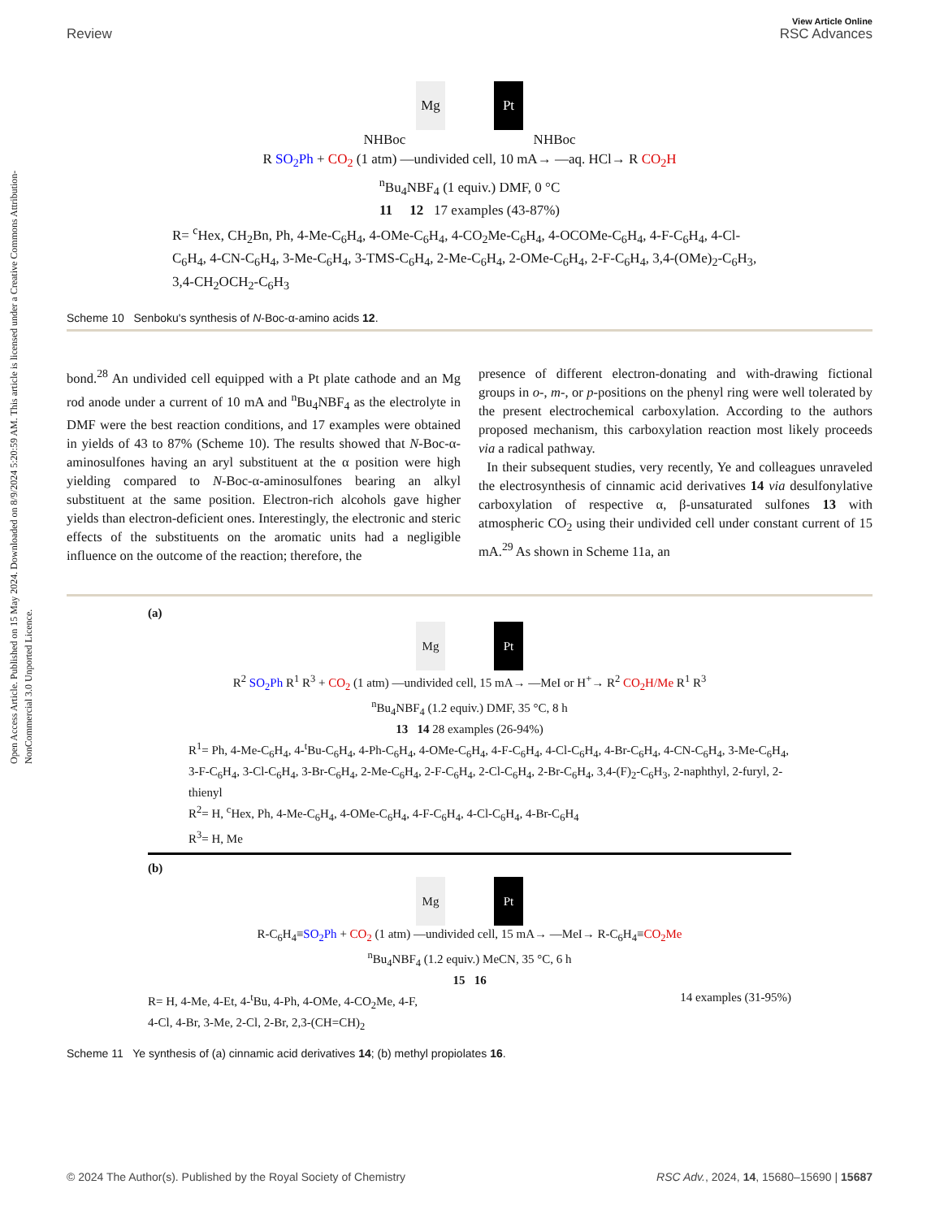View Article Online
Review RSC Advances
Open Access Article. Published on 15 May 2024. Downloaded on 8/9/2024 5:20:59 AM. This article is licensed under a Creative Commons Attribution-NonCommercial 3.0 Unported Licence.
Mg Pt
NHBoc NHBoc
R SO<sub>2</sub>Ph + CO<sub>2</sub> (1 atm) —undivided cell, 10 mA→ —aq. HCl→ R CO<sub>2</sub>H
<sup>n</sup> Bu<sub>4</sub>NBF<sub>4</sub> (1 equiv.) DMF, 0 °C
11 12 17 examples (43-87%)
R= <sup>c</sup>Hex, CH<sub>2</sub>Bn, Ph, 4-Me-C<sub>6</sub>H<sub>4</sub>, 4-OMe-C<sub>6</sub>H<sub>4</sub>, 4-CO<sub>2</sub>Me-C<sub>6</sub>H<sub>4</sub>, 4-OCOMe-C<sub>6</sub>H<sub>4</sub>, 4-F-C<sub>6</sub>H<sub>4</sub>, 4-Cl-C<sub>6</sub>H<sub>4</sub>, 4-CN-C<sub>6</sub>H<sub>4</sub>, 3-Me-C<sub>6</sub>H<sub>4</sub>, 3-TMS-C<sub>6</sub>H<sub>4</sub>, 2-Me-C<sub>6</sub>H<sub>4</sub>, 2-OMe-C<sub>6</sub>H<sub>4</sub>, 2-F-C<sub>6</sub>H<sub>4</sub>, 3,4-(OMe)<sub>2</sub>-C<sub>6</sub>H<sub>3</sub>, 3,4-CH<sub>2</sub>OCH<sub>2</sub>-C<sub>6</sub>H<sub>3</sub>
Scheme 10 Senboku's synthesis of N-Boc-α-amino acids 12.
bond.<sup>28</sup> An undivided cell equipped with a Pt plate cathode and an Mg rod anode under a current of 10 mA and <sup>n</sup>Bu<sub>4</sub>NBF<sub>4</sub> as the electrolyte in DMF were the best reaction conditions, and 17 examples were obtained in yields of 43 to 87% (Scheme 10). The results showed that N-Boc-α-aminosulfones having an aryl substituent at the α position were high yielding compared to N-Boc-α-aminosulfones bearing an alkyl substituent at the same position. Electron-rich alcohols gave higher yields than electron-deficient ones. Interestingly, the electronic and steric effects of the substituents on the aromatic units had a negligible influence on the outcome of the reaction; therefore, the
presence of different electron-donating and with-drawing fictional groups in o-, m-, or p-positions on the phenyl ring were well tolerated by the present electrochemical carboxylation. According to the authors proposed mechanism, this carboxylation reaction most likely proceeds via a radical pathway.
In their subsequent studies, very recently, Ye and colleagues unraveled the electrosynthesis of cinnamic acid derivatives 14 via desulfonylative carboxylation of respective α, β-unsaturated sulfones 13 with atmospheric CO<sub>2</sub> using their undivided cell under constant current of 15 mA.<sup>29</sup> As shown in Scheme 11a, an
(a)
Mg Pt
R<sup>2</sup> SO<sub>2</sub>Ph R<sup>1</sup> R<sup>3</sup> + CO<sub>2</sub> (1 atm) —undivided cell, 15 mA→ —MeI or H<sup>+</sup>→ R<sup>2</sup> CO<sub>2</sub>H/Me R<sup>1</sup> R<sup>3</sup>
<sup>n</sup> Bu<sub>4</sub>NBF<sub>4</sub> (1.2 equiv.) DMF, 35 °C, 8 h
13 14 28 examples (26-94%)
R<sup>1</sup>= Ph, 4-Me-C<sub>6</sub>H<sub>4</sub>, 4-<sup>t</sup>Bu-C<sub>6</sub>H<sub>4</sub>, 4-Ph-C<sub>6</sub>H<sub>4</sub>, 4-OMe-C<sub>6</sub>H<sub>4</sub>, 4-F-C<sub>6</sub>H<sub>4</sub>, 4-Cl-C<sub>6</sub>H<sub>4</sub>, 4-Br-C<sub>6</sub>H<sub>4</sub>, 4-CN-C<sub>6</sub>H<sub>4</sub>, 3-Me-C<sub>6</sub>H<sub>4</sub>, 3-F-C<sub>6</sub>H<sub>4</sub>, 3-Cl-C<sub>6</sub>H<sub>4</sub>, 3-Br-C<sub>6</sub>H<sub>4</sub>, 2-Me-C<sub>6</sub>H<sub>4</sub>, 2-F-C<sub>6</sub>H<sub>4</sub>, 2-Cl-C<sub>6</sub>H<sub>4</sub>, 2-Br-C<sub>6</sub>H<sub>4</sub>, 3,4-(F)<sub>2</sub>-C<sub>6</sub>H<sub>3</sub>, 2-naphthyl, 2-furyl, 2-thienyl
R<sup>2</sup>= H, <sup>c</sup>Hex, Ph, 4-Me-C<sub>6</sub>H<sub>4</sub>, 4-OMe-C<sub>6</sub>H<sub>4</sub>, 4-F-C<sub>6</sub>H<sub>4</sub>, 4-Cl-C<sub>6</sub>H<sub>4</sub>, 4-Br-C<sub>6</sub>H<sub>4</sub>
R<sup>3</sup>= H, Me
(b)
Mg Pt
R-C<sub>6</sub>H<sub>4</sub>≡SO<sub>2</sub>Ph + CO<sub>2</sub> (1 atm) —undivided cell, 15 mA→ —MeI→ R-C<sub>6</sub>H<sub>4</sub>≡CO<sub>2</sub>Me
<sup>n</sup> Bu<sub>4</sub>NBF<sub>4</sub> (1.2 equiv.) MeCN, 35 °C, 6 h
15 16
R= H, 4-Me, 4-Et, 4-<sup>t</sup>Bu, 4-Ph, 4-OMe, 4-CO<sub>2</sub>Me, 4-F,
4-Cl, 4-Br, 3-Me, 2-Cl, 2-Br, 2,3-(CH=CH)<sub>2</sub> 14 examples (31-95%)
Scheme 11 Ye synthesis of (a) cinnamic acid derivatives 14; (b) methyl propiolates 16.
© 2024 The Author(s). Published by the Royal Society of Chemistry RSC Adv., 2024, 14, 15680–15690 | 15687